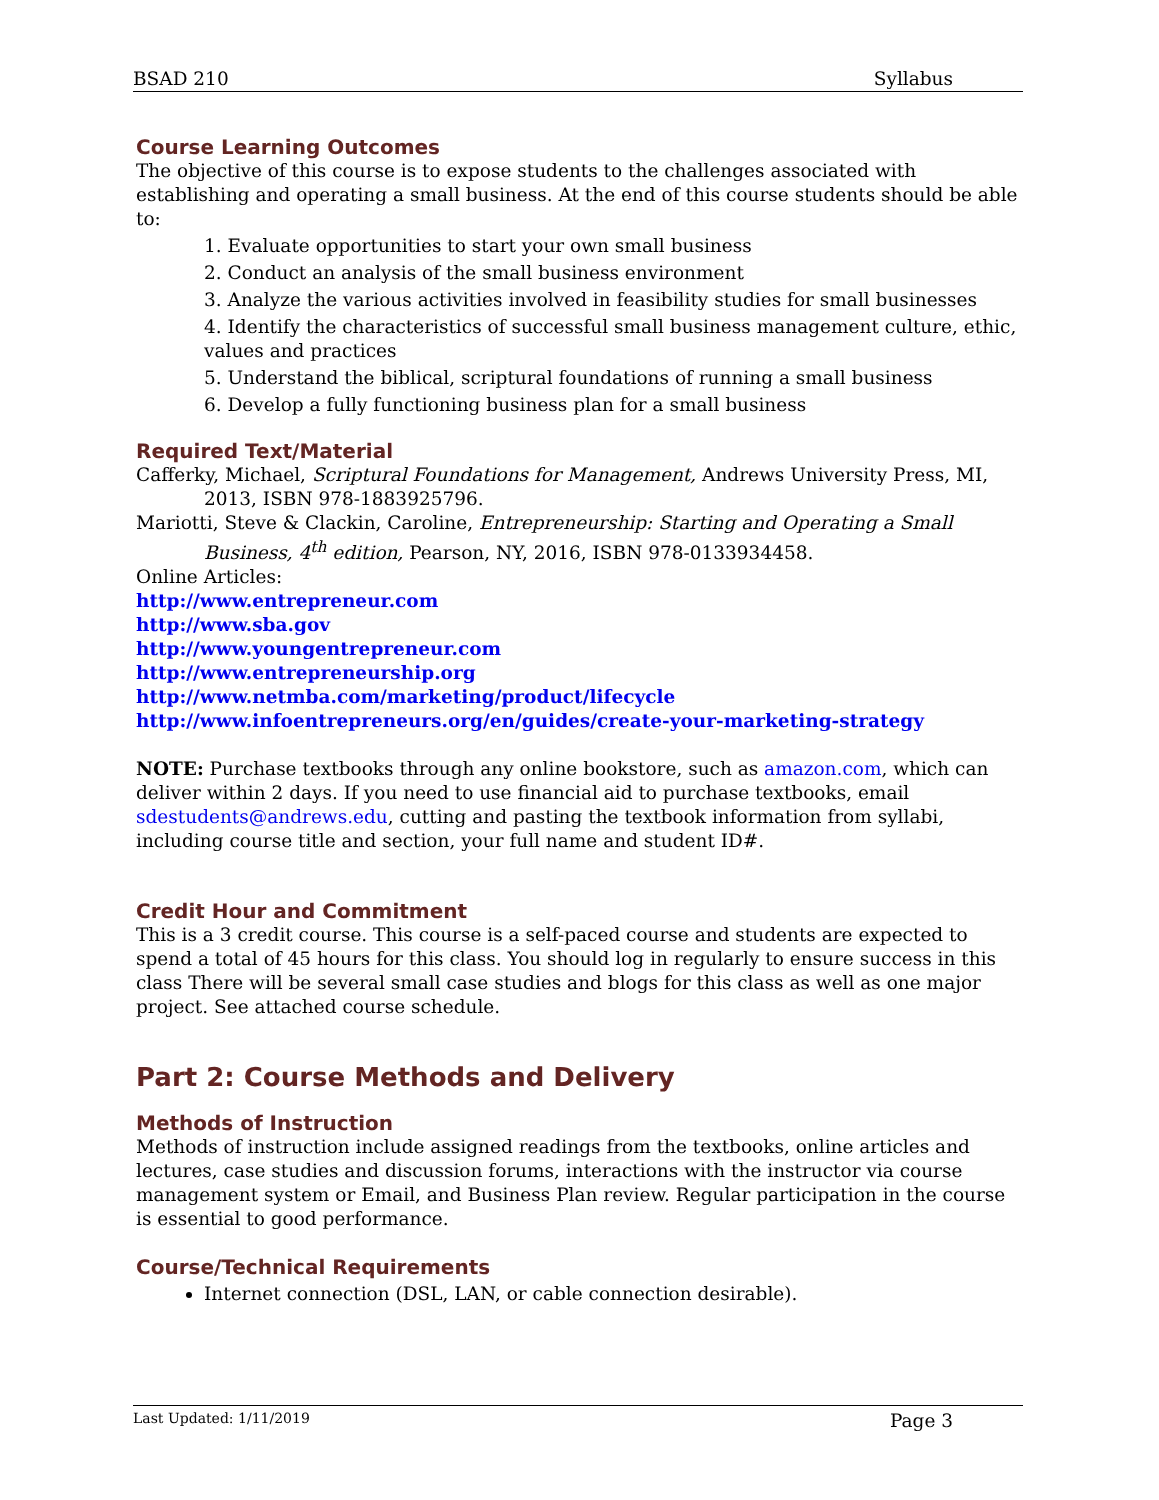BSAD 210 Syllabus
Course Learning Outcomes
The objective of this course is to expose students to the challenges associated with establishing and operating a small business. At the end of this course students should be able to:
1. Evaluate opportunities to start your own small business
2. Conduct an analysis of the small business environment
3. Analyze the various activities involved in feasibility studies for small businesses
4. Identify the characteristics of successful small business management culture, ethic, values and practices
5. Understand the biblical, scriptural foundations of running a small business
6. Develop a fully functioning business plan for a small business
Required Text/Material
Cafferky, Michael, Scriptural Foundations for Management, Andrews University Press, MI,
2013, ISBN 978-1883925796.
Mariotti, Steve & Clackin, Caroline, Entrepreneurship: Starting and Operating a Small
Business, 4<sup>th</sup> edition, Pearson, NY, 2016, ISBN 978-0133934458.
Online Articles:
http://www.entrepreneur.com
http://www.sba.gov
http://www.youngentrepreneur.com
http://www.entrepreneurship.org
http://www.netmba.com/marketing/product/lifecycle
http://www.infoentrepreneurs.org/en/guides/create-your-marketing-strategy
NOTE: Purchase textbooks through any online bookstore, such as amazon.com, which can deliver within 2 days. If you need to use financial aid to purchase textbooks, email sdestudents@andrews.edu, cutting and pasting the textbook information from syllabi, including course title and section, your full name and student ID#.
Credit Hour and Commitment
This is a 3 credit course. This course is a self-paced course and students are expected to spend a total of 45 hours for this class. You should log in regularly to ensure success in this class There will be several small case studies and blogs for this class as well as one major project. See attached course schedule.
Part 2: Course Methods and Delivery
Methods of Instruction
Methods of instruction include assigned readings from the textbooks, online articles and lectures, case studies and discussion forums, interactions with the instructor via course management system or Email, and Business Plan review. Regular participation in the course is essential to good performance.
Course/Technical Requirements
Internet connection (DSL, LAN, or cable connection desirable).
Last Updated: 1/11/2019 Page 3